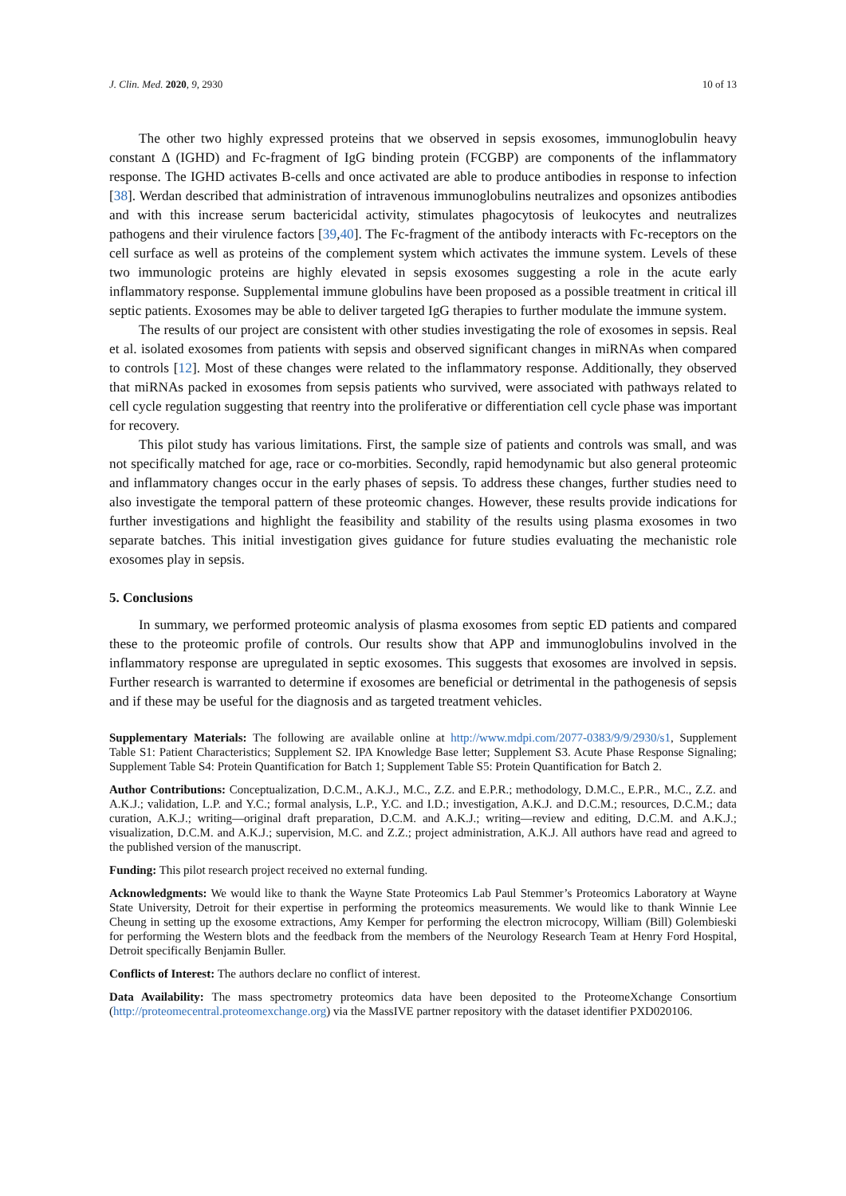J. Clin. Med. 2020, 9, 2930 10 of 13
The other two highly expressed proteins that we observed in sepsis exosomes, immunoglobulin heavy constant Δ (IGHD) and Fc-fragment of IgG binding protein (FCGBP) are components of the inflammatory response. The IGHD activates B-cells and once activated are able to produce antibodies in response to infection [38]. Werdan described that administration of intravenous immunoglobulins neutralizes and opsonizes antibodies and with this increase serum bactericidal activity, stimulates phagocytosis of leukocytes and neutralizes pathogens and their virulence factors [39,40]. The Fc-fragment of the antibody interacts with Fc-receptors on the cell surface as well as proteins of the complement system which activates the immune system. Levels of these two immunologic proteins are highly elevated in sepsis exosomes suggesting a role in the acute early inflammatory response. Supplemental immune globulins have been proposed as a possible treatment in critical ill septic patients. Exosomes may be able to deliver targeted IgG therapies to further modulate the immune system.
The results of our project are consistent with other studies investigating the role of exosomes in sepsis. Real et al. isolated exosomes from patients with sepsis and observed significant changes in miRNAs when compared to controls [12]. Most of these changes were related to the inflammatory response. Additionally, they observed that miRNAs packed in exosomes from sepsis patients who survived, were associated with pathways related to cell cycle regulation suggesting that reentry into the proliferative or differentiation cell cycle phase was important for recovery.
This pilot study has various limitations. First, the sample size of patients and controls was small, and was not specifically matched for age, race or co-morbities. Secondly, rapid hemodynamic but also general proteomic and inflammatory changes occur in the early phases of sepsis. To address these changes, further studies need to also investigate the temporal pattern of these proteomic changes. However, these results provide indications for further investigations and highlight the feasibility and stability of the results using plasma exosomes in two separate batches. This initial investigation gives guidance for future studies evaluating the mechanistic role exosomes play in sepsis.
5. Conclusions
In summary, we performed proteomic analysis of plasma exosomes from septic ED patients and compared these to the proteomic profile of controls. Our results show that APP and immunoglobulins involved in the inflammatory response are upregulated in septic exosomes. This suggests that exosomes are involved in sepsis. Further research is warranted to determine if exosomes are beneficial or detrimental in the pathogenesis of sepsis and if these may be useful for the diagnosis and as targeted treatment vehicles.
Supplementary Materials: The following are available online at http://www.mdpi.com/2077-0383/9/9/2930/s1, Supplement Table S1: Patient Characteristics; Supplement S2. IPA Knowledge Base letter; Supplement S3. Acute Phase Response Signaling; Supplement Table S4: Protein Quantification for Batch 1; Supplement Table S5: Protein Quantification for Batch 2.
Author Contributions: Conceptualization, D.C.M., A.K.J., M.C., Z.Z. and E.P.R.; methodology, D.M.C., E.P.R., M.C., Z.Z. and A.K.J.; validation, L.P. and Y.C.; formal analysis, L.P., Y.C. and I.D.; investigation, A.K.J. and D.C.M.; resources, D.C.M.; data curation, A.K.J.; writing—original draft preparation, D.C.M. and A.K.J.; writing—review and editing, D.C.M. and A.K.J.; visualization, D.C.M. and A.K.J.; supervision, M.C. and Z.Z.; project administration, A.K.J. All authors have read and agreed to the published version of the manuscript.
Funding: This pilot research project received no external funding.
Acknowledgments: We would like to thank the Wayne State Proteomics Lab Paul Stemmer’s Proteomics Laboratory at Wayne State University, Detroit for their expertise in performing the proteomics measurements. We would like to thank Winnie Lee Cheung in setting up the exosome extractions, Amy Kemper for performing the electron microcopy, William (Bill) Golembieski for performing the Western blots and the feedback from the members of the Neurology Research Team at Henry Ford Hospital, Detroit specifically Benjamin Buller.
Conflicts of Interest: The authors declare no conflict of interest.
Data Availability: The mass spectrometry proteomics data have been deposited to the ProteomeXchange Consortium (http://proteomecentral.proteomexchange.org) via the MassIVE partner repository with the dataset identifier PXD020106.